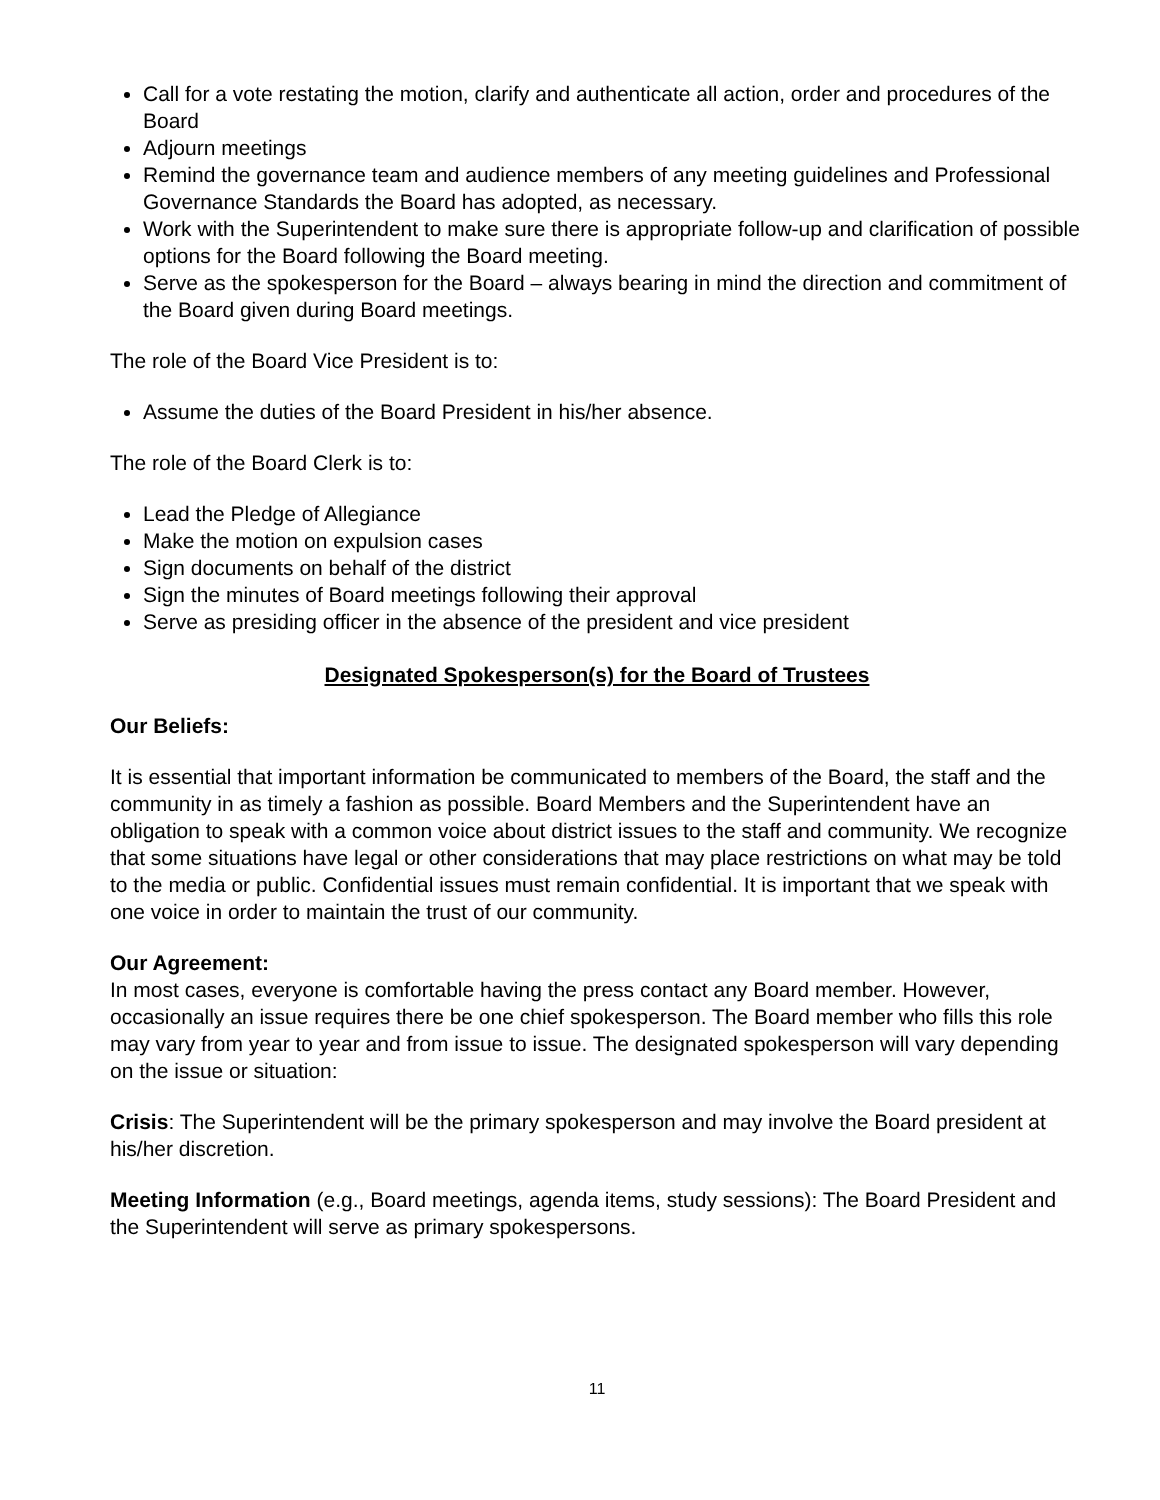Call for a vote restating the motion, clarify and authenticate all action, order and procedures of the Board
Adjourn meetings
Remind the governance team and audience members of any meeting guidelines and Professional Governance Standards the Board has adopted, as necessary.
Work with the Superintendent to make sure there is appropriate follow-up and clarification of possible options for the Board following the Board meeting.
Serve as the spokesperson for the Board – always bearing in mind the direction and commitment of the Board given during Board meetings.
The role of the Board Vice President is to:
Assume the duties of the Board President in his/her absence.
The role of the Board Clerk is to:
Lead the Pledge of Allegiance
Make the motion on expulsion cases
Sign documents on behalf of the district
Sign the minutes of Board meetings following their approval
Serve as presiding officer in the absence of the president and vice president
Designated Spokesperson(s) for the Board of Trustees
Our Beliefs:
It is essential that important information be communicated to members of the Board, the staff and the community in as timely a fashion as possible. Board Members and the Superintendent have an obligation to speak with a common voice about district issues to the staff and community. We recognize that some situations have legal or other considerations that may place restrictions on what may be told to the media or public. Confidential issues must remain confidential. It is important that we speak with one voice in order to maintain the trust of our community.
Our Agreement:
In most cases, everyone is comfortable having the press contact any Board member. However, occasionally an issue requires there be one chief spokesperson. The Board member who fills this role may vary from year to year and from issue to issue. The designated spokesperson will vary depending on the issue or situation:
Crisis: The Superintendent will be the primary spokesperson and may involve the Board president at his/her discretion.
Meeting Information (e.g., Board meetings, agenda items, study sessions): The Board President and the Superintendent will serve as primary spokespersons.
11